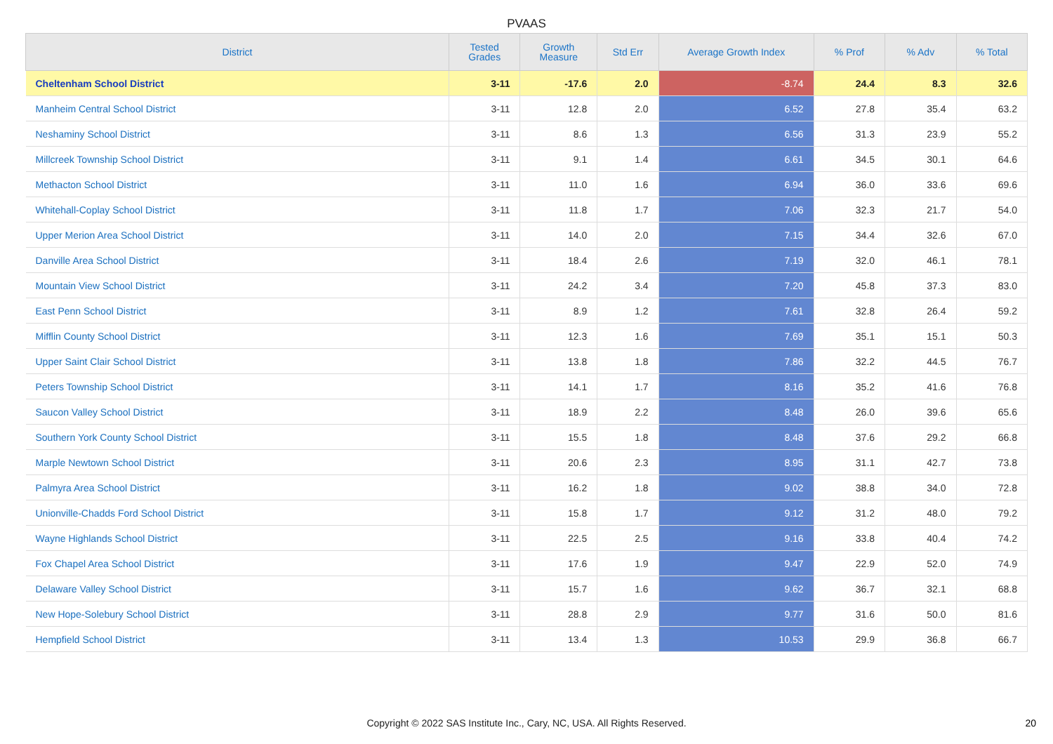PVAAS
| District | Tested Grades | Growth Measure | Std Err | Average Growth Index | % Prof | % Adv | % Total |
| --- | --- | --- | --- | --- | --- | --- | --- |
| Cheltenham School District | 3-11 | -17.6 | 2.0 | -8.74 | 24.4 | 8.3 | 32.6 |
| Manheim Central School District | 3-11 | 12.8 | 2.0 | 6.52 | 27.8 | 35.4 | 63.2 |
| Neshaminy School District | 3-11 | 8.6 | 1.3 | 6.56 | 31.3 | 23.9 | 55.2 |
| Millcreek Township School District | 3-11 | 9.1 | 1.4 | 6.61 | 34.5 | 30.1 | 64.6 |
| Methacton School District | 3-11 | 11.0 | 1.6 | 6.94 | 36.0 | 33.6 | 69.6 |
| Whitehall-Coplay School District | 3-11 | 11.8 | 1.7 | 7.06 | 32.3 | 21.7 | 54.0 |
| Upper Merion Area School District | 3-11 | 14.0 | 2.0 | 7.15 | 34.4 | 32.6 | 67.0 |
| Danville Area School District | 3-11 | 18.4 | 2.6 | 7.19 | 32.0 | 46.1 | 78.1 |
| Mountain View School District | 3-11 | 24.2 | 3.4 | 7.20 | 45.8 | 37.3 | 83.0 |
| East Penn School District | 3-11 | 8.9 | 1.2 | 7.61 | 32.8 | 26.4 | 59.2 |
| Mifflin County School District | 3-11 | 12.3 | 1.6 | 7.69 | 35.1 | 15.1 | 50.3 |
| Upper Saint Clair School District | 3-11 | 13.8 | 1.8 | 7.86 | 32.2 | 44.5 | 76.7 |
| Peters Township School District | 3-11 | 14.1 | 1.7 | 8.16 | 35.2 | 41.6 | 76.8 |
| Saucon Valley School District | 3-11 | 18.9 | 2.2 | 8.48 | 26.0 | 39.6 | 65.6 |
| Southern York County School District | 3-11 | 15.5 | 1.8 | 8.48 | 37.6 | 29.2 | 66.8 |
| Marple Newtown School District | 3-11 | 20.6 | 2.3 | 8.95 | 31.1 | 42.7 | 73.8 |
| Palmyra Area School District | 3-11 | 16.2 | 1.8 | 9.02 | 38.8 | 34.0 | 72.8 |
| Unionville-Chadds Ford School District | 3-11 | 15.8 | 1.7 | 9.12 | 31.2 | 48.0 | 79.2 |
| Wayne Highlands School District | 3-11 | 22.5 | 2.5 | 9.16 | 33.8 | 40.4 | 74.2 |
| Fox Chapel Area School District | 3-11 | 17.6 | 1.9 | 9.47 | 22.9 | 52.0 | 74.9 |
| Delaware Valley School District | 3-11 | 15.7 | 1.6 | 9.62 | 36.7 | 32.1 | 68.8 |
| New Hope-Solebury School District | 3-11 | 28.8 | 2.9 | 9.77 | 31.6 | 50.0 | 81.6 |
| Hempfield School District | 3-11 | 13.4 | 1.3 | 10.53 | 29.9 | 36.8 | 66.7 |
Copyright © 2022 SAS Institute Inc., Cary, NC, USA. All Rights Reserved. 20